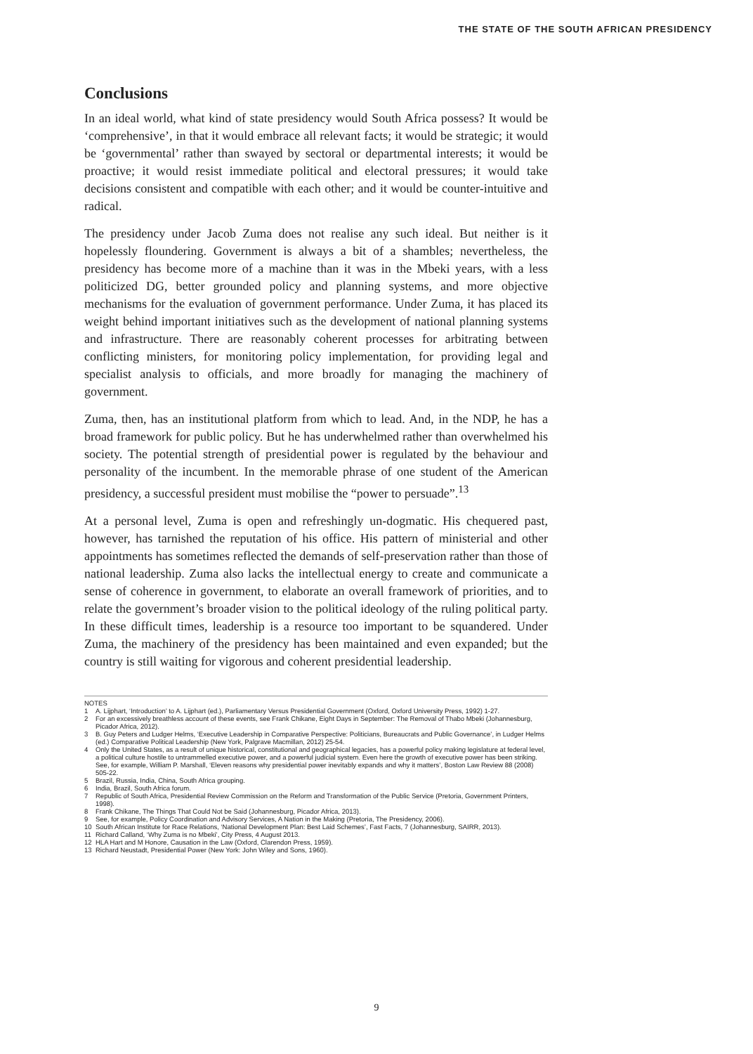THE STATE OF THE SOUTH AFRICAN PRESIDENCY
Conclusions
In an ideal world, what kind of state presidency would South Africa possess? It would be ‘comprehensive’, in that it would embrace all relevant facts; it would be strategic; it would be ‘governmental’ rather than swayed by sectoral or departmental interests; it would be proactive; it would resist immediate political and electoral pressures; it would take decisions consistent and compatible with each other; and it would be counter-intuitive and radical.
The presidency under Jacob Zuma does not realise any such ideal. But neither is it hopelessly floundering. Government is always a bit of a shambles; nevertheless, the presidency has become more of a machine than it was in the Mbeki years, with a less politicized DG, better grounded policy and planning systems, and more objective mechanisms for the evaluation of government performance. Under Zuma, it has placed its weight behind important initiatives such as the development of national planning systems and infrastructure. There are reasonably coherent processes for arbitrating between conflicting ministers, for monitoring policy implementation, for providing legal and specialist analysis to officials, and more broadly for managing the machinery of government.
Zuma, then, has an institutional platform from which to lead. And, in the NDP, he has a broad framework for public policy. But he has underwhelmed rather than overwhelmed his society. The potential strength of presidential power is regulated by the behaviour and personality of the incumbent. In the memorable phrase of one student of the American presidency, a successful president must mobilise the “power to persuade”.<sup>13</sup>
At a personal level, Zuma is open and refreshingly un-dogmatic. His chequered past, however, has tarnished the reputation of his office. His pattern of ministerial and other appointments has sometimes reflected the demands of self-preservation rather than those of national leadership. Zuma also lacks the intellectual energy to create and communicate a sense of coherence in government, to elaborate an overall framework of priorities, and to relate the government’s broader vision to the political ideology of the ruling political party. In these difficult times, leadership is a resource too important to be squandered. Under Zuma, the machinery of the presidency has been maintained and even expanded; but the country is still waiting for vigorous and coherent presidential leadership.
NOTES
1 A. Lijphart, ‘Introduction’ to A. Lijphart (ed.), Parliamentary Versus Presidential Government (Oxford, Oxford University Press, 1992) 1-27.
2 For an excessively breathless account of these events, see Frank Chikane, Eight Days in September: The Removal of Thabo Mbeki (Johannesburg, Picador Africa, 2012).
3 B. Guy Peters and Ludger Helms, ‘Executive Leadership in Comparative Perspective: Politicians, Bureaucrats and Public Governance’, in Ludger Helms (ed.) Comparative Political Leadership (New York, Palgrave Macmillan, 2012) 25-54.
4 Only the United States, as a result of unique historical, constitutional and geographical legacies, has a powerful policy making legislature at federal level, a political culture hostile to untrammelled executive power, and a powerful judicial system. Even here the growth of executive power has been striking. See, for example, William P. Marshall, ‘Eleven reasons why presidential power inevitably expands and why it matters’, Boston Law Review 88 (2008) 505-22.
5 Brazil, Russia, India, China, South Africa grouping.
6 India, Brazil, South Africa forum.
7 Republic of South Africa, Presidential Review Commission on the Reform and Transformation of the Public Service (Pretoria, Government Printers, 1998).
8 Frank Chikane, The Things That Could Not be Said (Johannesburg, Picador Africa, 2013).
9 See, for example, Policy Coordination and Advisory Services, A Nation in the Making (Pretoria, The Presidency, 2006).
10 South African Institute for Race Relations, ‘National Development Plan: Best Laid Schemes’, Fast Facts, 7 (Johannesburg, SAIRR, 2013).
11 Richard Calland, ‘Why Zuma is no Mbeki’, City Press, 4 August 2013.
12 HLA Hart and M Honore, Causation in the Law (Oxford, Clarendon Press, 1959).
13 Richard Neustadt, Presidential Power (New York: John Wiley and Sons, 1960).
9